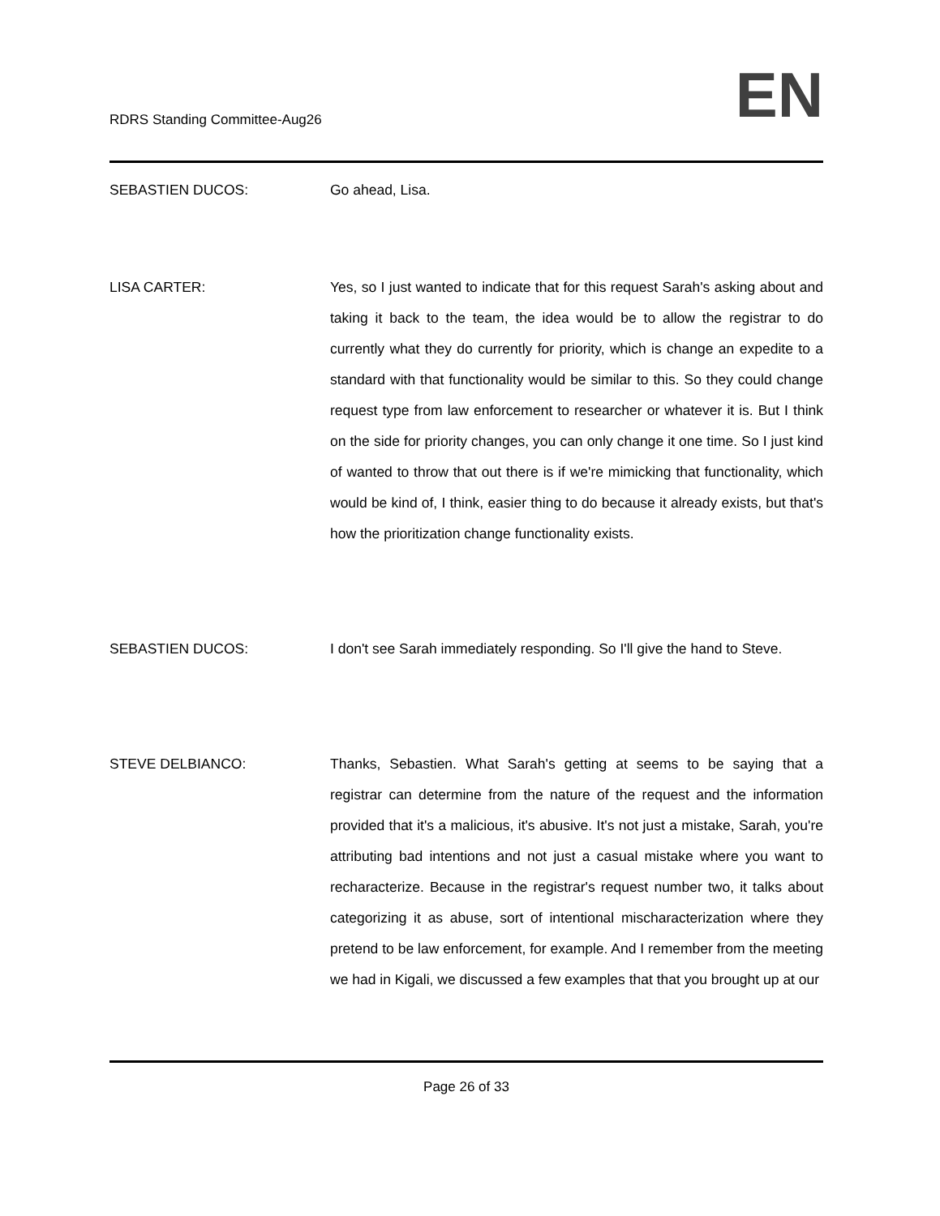RDRS Standing Committee-Aug26
EN
SEBASTIEN DUCOS: Go ahead, Lisa.
LISA CARTER: Yes, so I just wanted to indicate that for this request Sarah's asking about and taking it back to the team, the idea would be to allow the registrar to do currently what they do currently for priority, which is change an expedite to a standard with that functionality would be similar to this. So they could change request type from law enforcement to researcher or whatever it is. But I think on the side for priority changes, you can only change it one time. So I just kind of wanted to throw that out there is if we're mimicking that functionality, which would be kind of, I think, easier thing to do because it already exists, but that's how the prioritization change functionality exists.
SEBASTIEN DUCOS: I don't see Sarah immediately responding. So I'll give the hand to Steve.
STEVE DELBIANCO: Thanks, Sebastien. What Sarah's getting at seems to be saying that a registrar can determine from the nature of the request and the information provided that it's a malicious, it's abusive. It's not just a mistake, Sarah, you're attributing bad intentions and not just a casual mistake where you want to recharacterize. Because in the registrar's request number two, it talks about categorizing it as abuse, sort of intentional mischaracterization where they pretend to be law enforcement, for example. And I remember from the meeting we had in Kigali, we discussed a few examples that that you brought up at our
Page 26 of 33